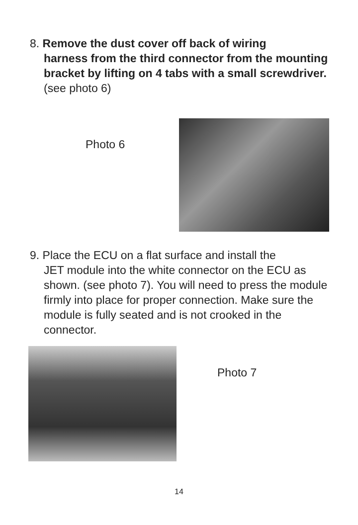8. Remove the dust cover off back of wiring
harness from the third connector from the mounting bracket by lifting on 4 tabs with a small screwdriver. (see photo 6)
Photo 6
9. Place the ECU on a flat surface and install the
JET module into the white connector on the ECU as shown. (see photo 7). You will need to press the module firmly into place for proper connection. Make sure the module is fully seated and is not crooked in the connector.
Photo 7
14